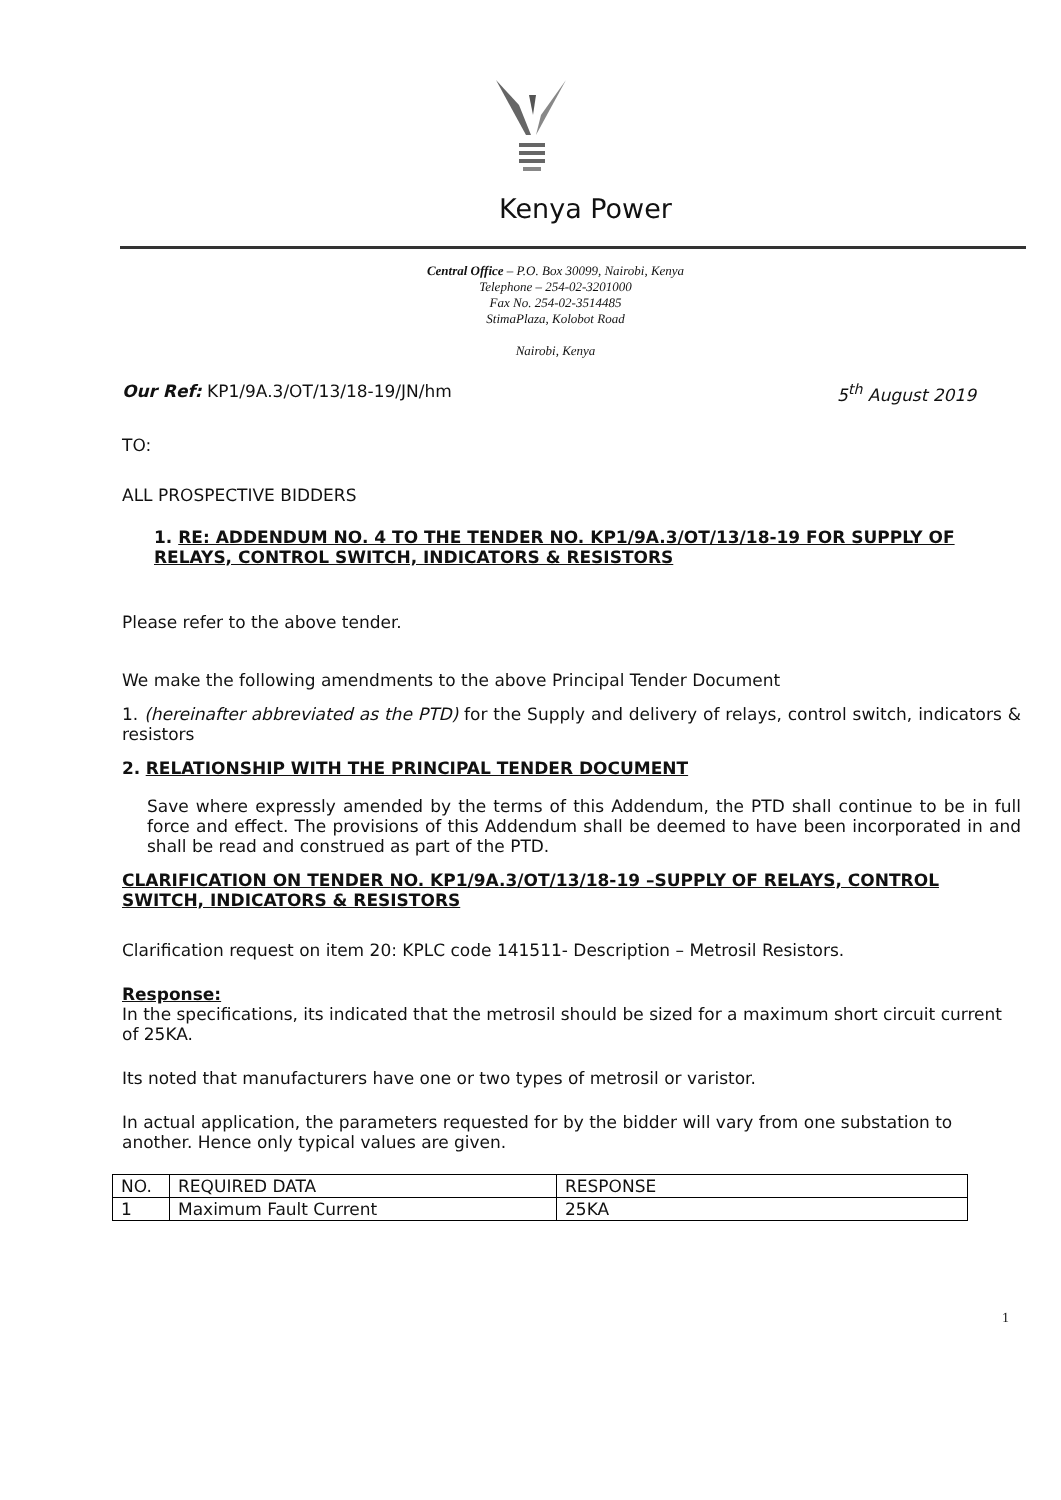Kenya Power
Central Office – P.O. Box 30099, Nairobi, Kenya
Telephone – 254-02-3201000
Fax No. 254-02-3514485
StimaPlaza, Kolobot Road
Nairobi, Kenya
Our Ref: KP1/9A.3/OT/13/18-19/JN/hm 5<sup>th</sup> August 2019
TO:
ALL PROSPECTIVE BIDDERS
1. RE: ADDENDUM NO. 4 TO THE TENDER NO. KP1/9A.3/OT/13/18-19 FOR SUPPLY OF RELAYS, CONTROL SWITCH, INDICATORS & RESISTORS
Please refer to the above tender.
We make the following amendments to the above Principal Tender Document
1. (hereinafter abbreviated as the PTD) for the Supply and delivery of relays, control switch, indicators & resistors
2. RELATIONSHIP WITH THE PRINCIPAL TENDER DOCUMENT
Save where expressly amended by the terms of this Addendum, the PTD shall continue to be in full force and effect. The provisions of this Addendum shall be deemed to have been incorporated in and shall be read and construed as part of the PTD.
CLARIFICATION ON TENDER NO. KP1/9A.3/OT/13/18-19 –SUPPLY OF RELAYS, CONTROL SWITCH, INDICATORS & RESISTORS
Clarification request on item 20: KPLC code 141511- Description – Metrosil Resistors.
Response:
In the specifications, its indicated that the metrosil should be sized for a maximum short circuit current of 25KA.
Its noted that manufacturers have one or two types of metrosil or varistor.
In actual application, the parameters requested for by the bidder will vary from one substation to another. Hence only typical values are given.
| NO. | REQUIRED DATA | RESPONSE |
| --- | --- | --- |
| 1 | Maximum Fault Current | 25KA |
1